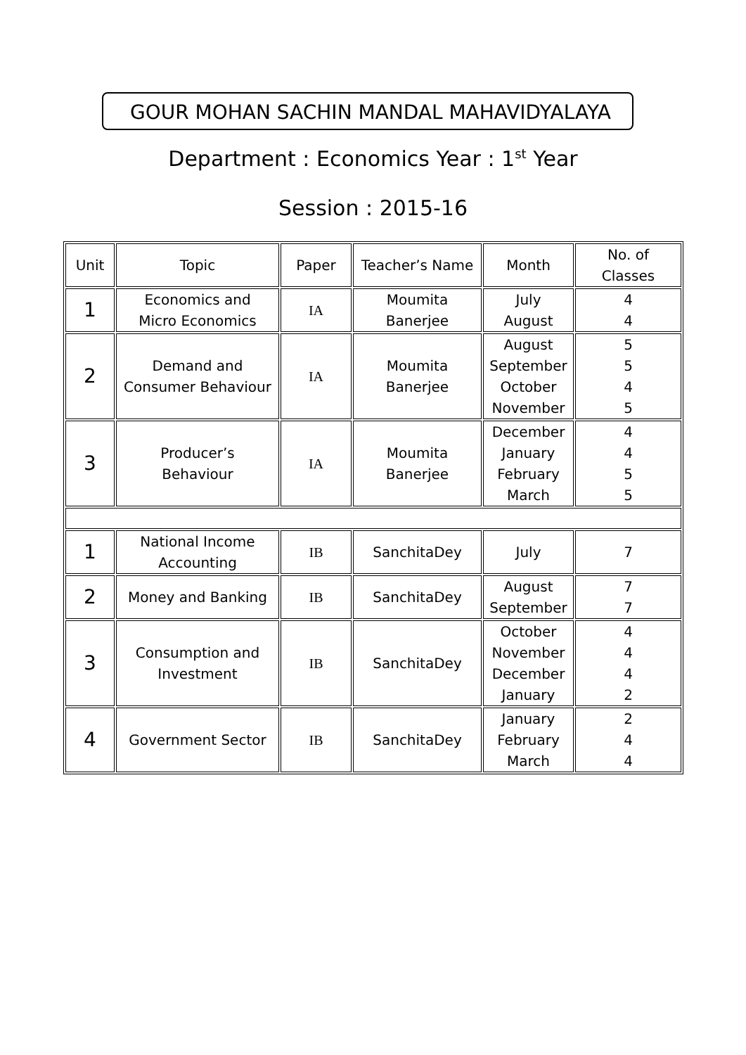GOUR MOHAN SACHIN MANDAL MAHAVIDYALAYA
Department : Economics Year : 1<sup>st</sup> Year
Session : 2015-16
| Unit | Topic | Paper | Teacher’s Name | Month | No. of Classes |
| 1 | Economics and Micro Economics | IA | Moumita Banerjee | July August | 4 4 |
| 2 | Demand and Consumer Behaviour | IA | Moumita Banerjee | August September October November | 5 5 4 5 |
| 3 | Producer’s Behaviour | IA | Moumita Banerjee | December January February March | 4 4 5 5 |
| 1 | National Income Accounting | IB | SanchitaDey | July | 7 |
| 2 | Money and Banking | IB | SanchitaDey | August September | 7 7 |
| 3 | Consumption and Investment | IB | SanchitaDey | October November December January | 4 4 4 2 |
| 4 | Government Sector | IB | SanchitaDey | January February March | 2 4 4 |